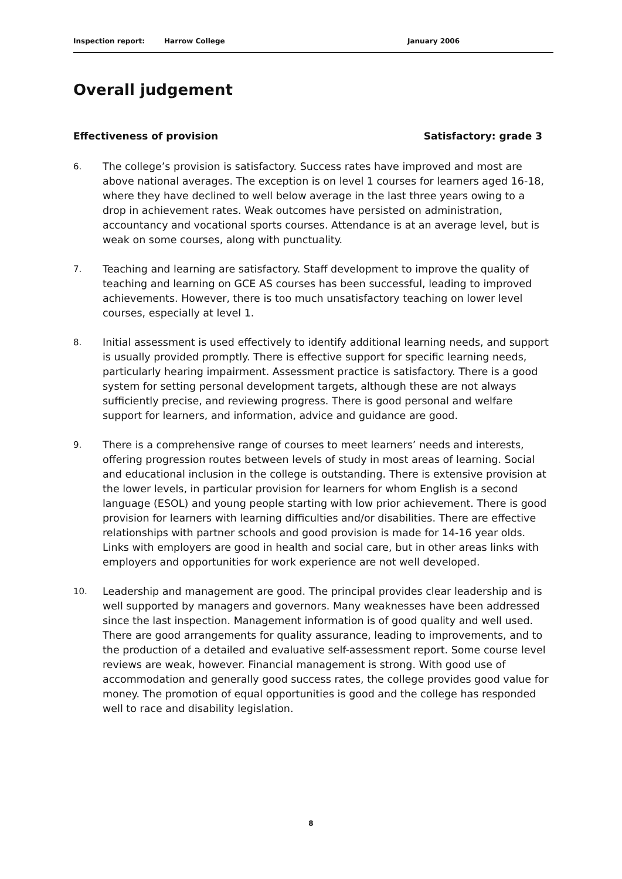Inspection report: Harrow College January 2006
Overall judgement
Effectiveness of provision Satisfactory: grade 3
6. The college’s provision is satisfactory. Success rates have improved and most are above national averages. The exception is on level 1 courses for learners aged 16-18, where they have declined to well below average in the last three years owing to a drop in achievement rates. Weak outcomes have persisted on administration, accountancy and vocational sports courses. Attendance is at an average level, but is weak on some courses, along with punctuality.
7. Teaching and learning are satisfactory. Staff development to improve the quality of teaching and learning on GCE AS courses has been successful, leading to improved achievements. However, there is too much unsatisfactory teaching on lower level courses, especially at level 1.
8. Initial assessment is used effectively to identify additional learning needs, and support is usually provided promptly. There is effective support for specific learning needs, particularly hearing impairment. Assessment practice is satisfactory. There is a good system for setting personal development targets, although these are not always sufficiently precise, and reviewing progress. There is good personal and welfare support for learners, and information, advice and guidance are good.
9. There is a comprehensive range of courses to meet learners’ needs and interests, offering progression routes between levels of study in most areas of learning. Social and educational inclusion in the college is outstanding. There is extensive provision at the lower levels, in particular provision for learners for whom English is a second language (ESOL) and young people starting with low prior achievement. There is good provision for learners with learning difficulties and/or disabilities. There are effective relationships with partner schools and good provision is made for 14-16 year olds. Links with employers are good in health and social care, but in other areas links with employers and opportunities for work experience are not well developed.
10. Leadership and management are good. The principal provides clear leadership and is well supported by managers and governors. Many weaknesses have been addressed since the last inspection. Management information is of good quality and well used. There are good arrangements for quality assurance, leading to improvements, and to the production of a detailed and evaluative self-assessment report. Some course level reviews are weak, however. Financial management is strong. With good use of accommodation and generally good success rates, the college provides good value for money. The promotion of equal opportunities is good and the college has responded well to race and disability legislation.
8